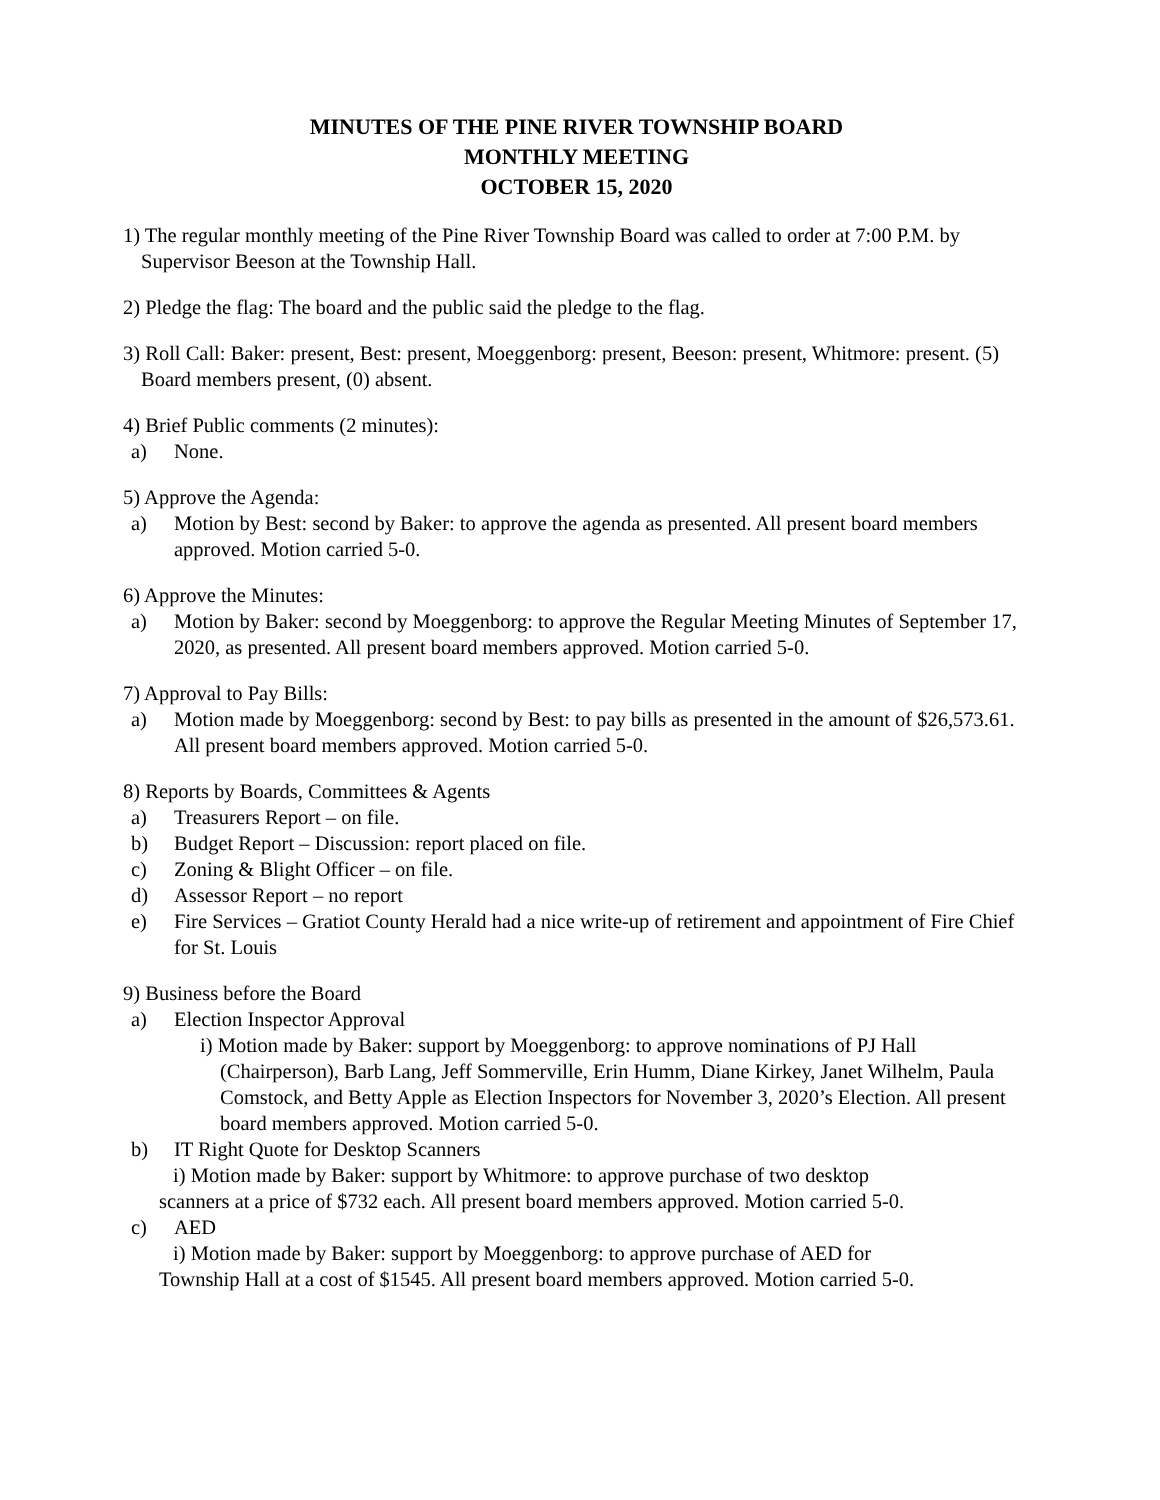MINUTES OF THE PINE RIVER TOWNSHIP BOARD
MONTHLY MEETING
OCTOBER 15, 2020
1) The regular monthly meeting of the Pine River Township Board was called to order at 7:00 P.M. by Supervisor Beeson at the Township Hall.
2) Pledge the flag: The board and the public said the pledge to the flag.
3) Roll Call: Baker: present, Best: present, Moeggenborg: present, Beeson: present, Whitmore: present. (5) Board members present, (0) absent.
4) Brief Public comments (2 minutes):
a) None.
5) Approve the Agenda:
a) Motion by Best: second by Baker: to approve the agenda as presented. All present board members approved. Motion carried 5-0.
6) Approve the Minutes:
a) Motion by Baker: second by Moeggenborg: to approve the Regular Meeting Minutes of September 17, 2020, as presented. All present board members approved. Motion carried 5-0.
7) Approval to Pay Bills:
a) Motion made by Moeggenborg: second by Best: to pay bills as presented in the amount of $26,573.61. All present board members approved. Motion carried 5-0.
8) Reports by Boards, Committees & Agents
a) Treasurers Report – on file.
b) Budget Report – Discussion: report placed on file.
c) Zoning & Blight Officer – on file.
d) Assessor Report – no report
e) Fire Services – Gratiot County Herald had a nice write-up of retirement and appointment of Fire Chief for St. Louis
9) Business before the Board
a) Election Inspector Approval
i) Motion made by Baker: support by Moeggenborg: to approve nominations of PJ Hall (Chairperson), Barb Lang, Jeff Sommerville, Erin Humm, Diane Kirkey, Janet Wilhelm, Paula Comstock, and Betty Apple as Election Inspectors for November 3, 2020’s Election. All present board members approved. Motion carried 5-0.
b) IT Right Quote for Desktop Scanners
i) Motion made by Baker: support by Whitmore: to approve purchase of two desktop
scanners at a price of $732 each. All present board members approved. Motion carried 5-0.
c) AED
i) Motion made by Baker: support by Moeggenborg: to approve purchase of AED for
Township Hall at a cost of $1545. All present board members approved. Motion carried 5-0.